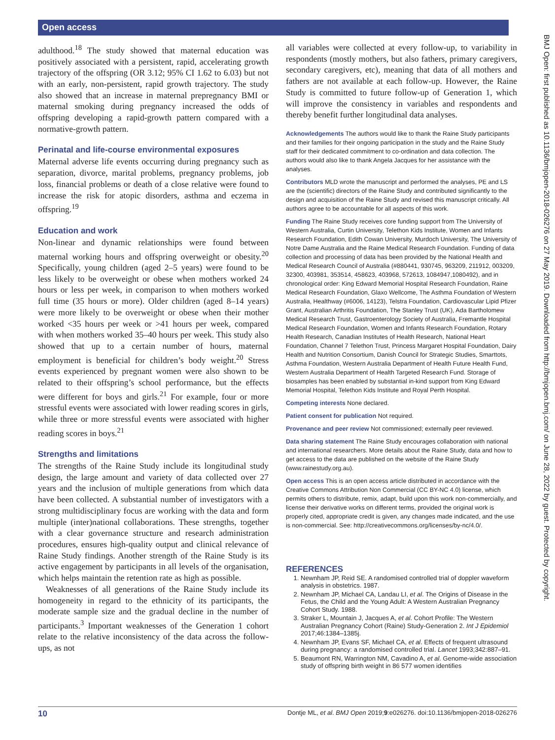Open access
BMJ Open: first published as 10.1136/bmjopen-2018-026276 on 27 May 2019. Downloaded from http://bmjopen.bmj.com/ on June 28, 2022 by guest. Protected by copyright.
adulthood.<sup>18</sup> The study showed that maternal education was positively associated with a persistent, rapid, accelerating growth trajectory of the offspring (OR 3.12; 95% CI 1.62 to 6.03) but not with an early, non-persistent, rapid growth trajectory. The study also showed that an increase in maternal prepregnancy BMI or maternal smoking during pregnancy increased the odds of offspring developing a rapid-growth pattern compared with a normative-growth pattern.
Perinatal and life-course environmental exposures
Maternal adverse life events occurring during pregnancy such as separation, divorce, marital problems, pregnancy problems, job loss, financial problems or death of a close relative were found to increase the risk for atopic disorders, asthma and eczema in offspring.<sup>19</sup>
Education and work
Non-linear and dynamic relationships were found between maternal working hours and offspring overweight or obesity.<sup>20</sup> Specifically, young children (aged 2–5 years) were found to be less likely to be overweight or obese when mothers worked 24 hours or less per week, in comparison to when mothers worked full time (35 hours or more). Older children (aged 8–14 years) were more likely to be overweight or obese when their mother worked <35 hours per week or >41 hours per week, compared with when mothers worked 35–40 hours per week. This study also showed that up to a certain number of hours, maternal employment is beneficial for children’s body weight.<sup>20</sup> Stress events experienced by pregnant women were also shown to be related to their offspring’s school performance, but the effects were different for boys and girls.<sup>21</sup> For example, four or more stressful events were associated with lower reading scores in girls, while three or more stressful events were associated with higher reading scores in boys.<sup>21</sup>
Strengths and limitations
The strengths of the Raine Study include its longitudinal study design, the large amount and variety of data collected over 27 years and the inclusion of multiple generations from which data have been collected. A substantial number of investigators with a strong multidisciplinary focus are working with the data and form multiple (inter)national collaborations. These strengths, together with a clear governance structure and research administration procedures, ensures high-quality output and clinical relevance of Raine Study findings. Another strength of the Raine Study is its active engagement by participants in all levels of the organisation, which helps maintain the retention rate as high as possible.
Weaknesses of all generations of the Raine Study include its homogeneity in regard to the ethnicity of its participants, the moderate sample size and the gradual decline in the number of participants.<sup>3</sup> Important weaknesses of the Generation 1 cohort relate to the relative inconsistency of the data across the follow-ups, as not
all variables were collected at every follow-up, to variability in respondents (mostly mothers, but also fathers, primary caregivers, secondary caregivers, etc), meaning that data of all mothers and fathers are not available at each follow-up. However, the Raine Study is committed to future follow-up of Generation 1, which will improve the consistency in variables and respondents and thereby benefit further longitudinal data analyses.
Acknowledgements The authors would like to thank the Raine Study participants and their families for their ongoing participation in the study and the Raine Study staff for their dedicated commitment to co-ordination and data collection. The authors would also like to thank Angela Jacques for her assistance with the analyses.
Contributors MLD wrote the manuscript and performed the analyses, PE and LS are the (scientific) directors of the Raine Study and contributed significantly to the design and acquisition of the Raine Study and revised this manuscript critically. All authors agree to be accountable for all aspects of this work.
Funding The Raine Study receives core funding support from The University of Western Australia, Curtin University, Telethon Kids Institute, Women and Infants Research Foundation, Edith Cowan University, Murdoch University, The University of Notre Dame Australia and the Raine Medical Research Foundation. Funding of data collection and processing of data has been provided by the National Health and Medical Research Council of Australia (#880441, 930745, 963209, 211912, 003209, 32300, 403981, 353514, 458623, 403968, 572613, 1084947,1080492), and in chronological order: King Edward Memorial Hospital Research Foundation, Raine Medical Research Foundation, Glaxo Wellcome, The Asthma Foundation of Western Australia, Healthway (#6006, 14123), Telstra Foundation, Cardiovascular Lipid Pfizer Grant, Australian Arthritis Foundation, The Stanley Trust (UK), Ada Bartholomew Medical Research Trust, Gastroenterology Society of Australia, Fremantle Hospital Medical Research Foundation, Women and Infants Research Foundation, Rotary Health Research, Canadian Institutes of Health Research, National Heart Foundation, Channel 7 Telethon Trust, Princess Margaret Hospital Foundation, Dairy Health and Nutrition Consortium, Danish Council for Strategic Studies, Smarttots, Asthma Foundation, Western Australia Department of Health Future Health Fund, Western Australia Department of Health Targeted Research Fund. Storage of biosamples has been enabled by substantial in-kind support from King Edward Memorial Hospital, Telethon Kids Institute and Royal Perth Hospital.
Competing interests None declared.
Patient consent for publication Not required.
Provenance and peer review Not commissioned; externally peer reviewed.
Data sharing statement The Raine Study encourages collaboration with national and international researchers. More details about the Raine Study, data and how to get access to the data are published on the website of the Raine Study (www.rainestudy.org.au).
Open access This is an open access article distributed in accordance with the Creative Commons Attribution Non Commercial (CC BY-NC 4.0) license, which permits others to distribute, remix, adapt, build upon this work non-commercially, and license their derivative works on different terms, provided the original work is properly cited, appropriate credit is given, any changes made indicated, and the use is non-commercial. See: http://creativecommons.org/licenses/by-nc/4.0/.
REFERENCES
1. Newnham JP, Reid SE. A randomised controlled trial of doppler waveform analysis in obstetrics. 1987.
2. Newnham JP, Michael CA, Landau LI, et al. The Origins of Disease in the Fetus, the Child and the Young Adult: A Western Australian Pregnancy Cohort Study. 1988.
3. Straker L, Mountain J, Jacques A, et al. Cohort Profile: The Western Australian Pregnancy Cohort (Raine) Study-Generation 2. Int J Epidemiol 2017;46:1384–1385j.
4. Newnham JP, Evans SF, Michael CA, et al. Effects of frequent ultrasound during pregnancy: a randomised controlled trial. Lancet 1993;342:887–91.
5. Beaumont RN, Warrington NM, Cavadino A, et al. Genome-wide association study of offspring birth weight in 86 577 women identifies
10 Dontje ML, et al. BMJ Open 2019;9:e026276. doi:10.1136/bmjopen-2018-026276